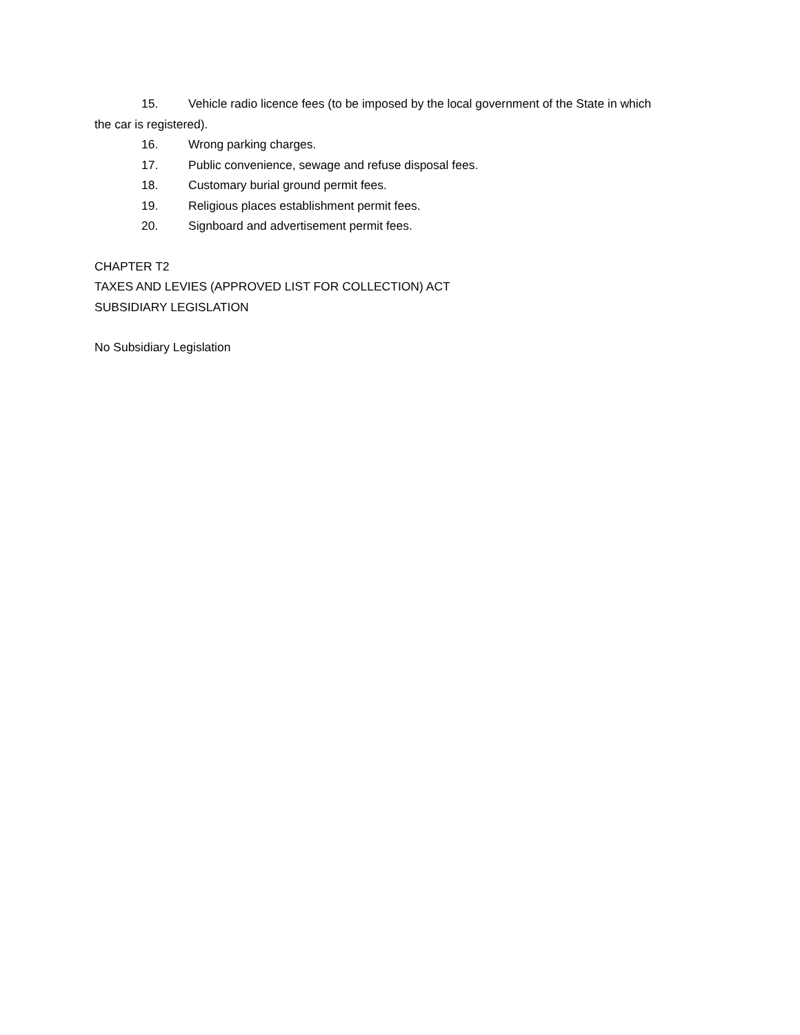15. Vehicle radio licence fees (to be imposed by the local government of the State in which
the car is registered).
16. Wrong parking charges.
17. Public convenience, sewage and refuse disposal fees.
18. Customary burial ground permit fees.
19. Religious places establishment permit fees.
20. Signboard and advertisement permit fees.
CHAPTER T2
TAXES AND LEVIES (APPROVED LIST FOR COLLECTION) ACT
SUBSIDIARY LEGISLATION
No Subsidiary Legislation